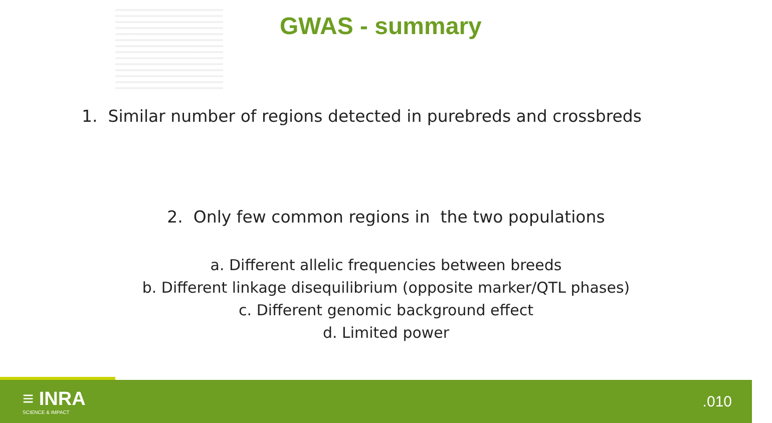GWAS - summary
1. Similar number of regions detected in purebreds and crossbreds
2. Only few common regions in the two populations
a. Different allelic frequencies between breeds
b. Different linkage disequilibrium (opposite marker/QTL phases)
c. Different genomic background effect
d. Limited power
≡ INRA
SCIENCE & IMPACT
.010